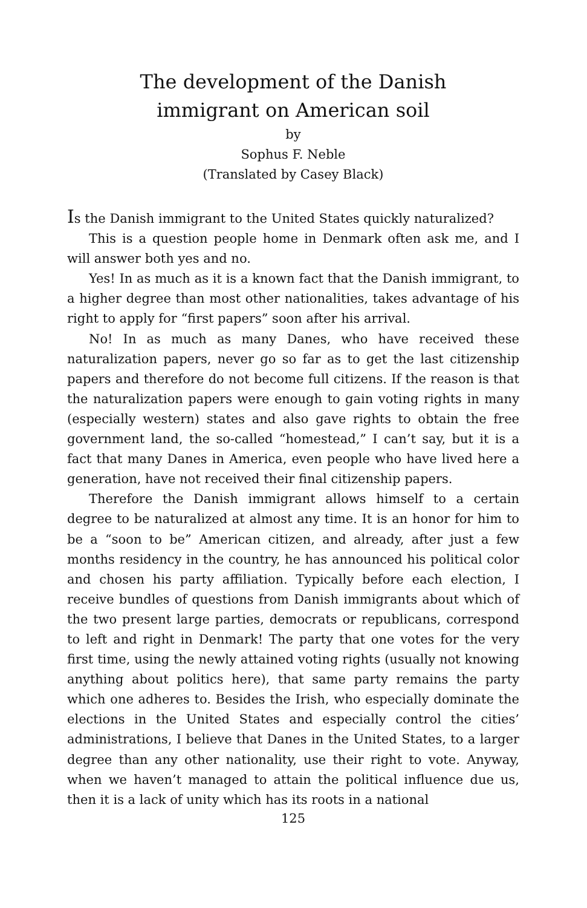The development of the Danish
immigrant on American soil
by
Sophus F. Neble
(Translated by Casey Black)
Is the Danish immigrant to the United States quickly naturalized?
This is a question people home in Denmark often ask me, and I will answer both yes and no.
Yes! In as much as it is a known fact that the Danish immigrant, to a higher degree than most other nationalities, takes advantage of his right to apply for “first papers” soon after his arrival.
No! In as much as many Danes, who have received these naturalization papers, never go so far as to get the last citizenship papers and therefore do not become full citizens. If the reason is that the naturalization papers were enough to gain voting rights in many (especially western) states and also gave rights to obtain the free government land, the so-called “homestead,” I can’t say, but it is a fact that many Danes in America, even people who have lived here a generation, have not received their final citizenship papers.
Therefore the Danish immigrant allows himself to a certain degree to be naturalized at almost any time. It is an honor for him to be a “soon to be” American citizen, and already, after just a few months residency in the country, he has announced his political color and chosen his party affiliation. Typically before each election, I receive bundles of questions from Danish immigrants about which of the two present large parties, democrats or republicans, correspond to left and right in Denmark! The party that one votes for the very first time, using the newly attained voting rights (usually not knowing anything about politics here), that same party remains the party which one adheres to. Besides the Irish, who especially dominate the elections in the United States and especially control the cities’ administrations, I believe that Danes in the United States, to a larger degree than any other nationality, use their right to vote. Anyway, when we haven’t managed to attain the political influence due us, then it is a lack of unity which has its roots in a national
125